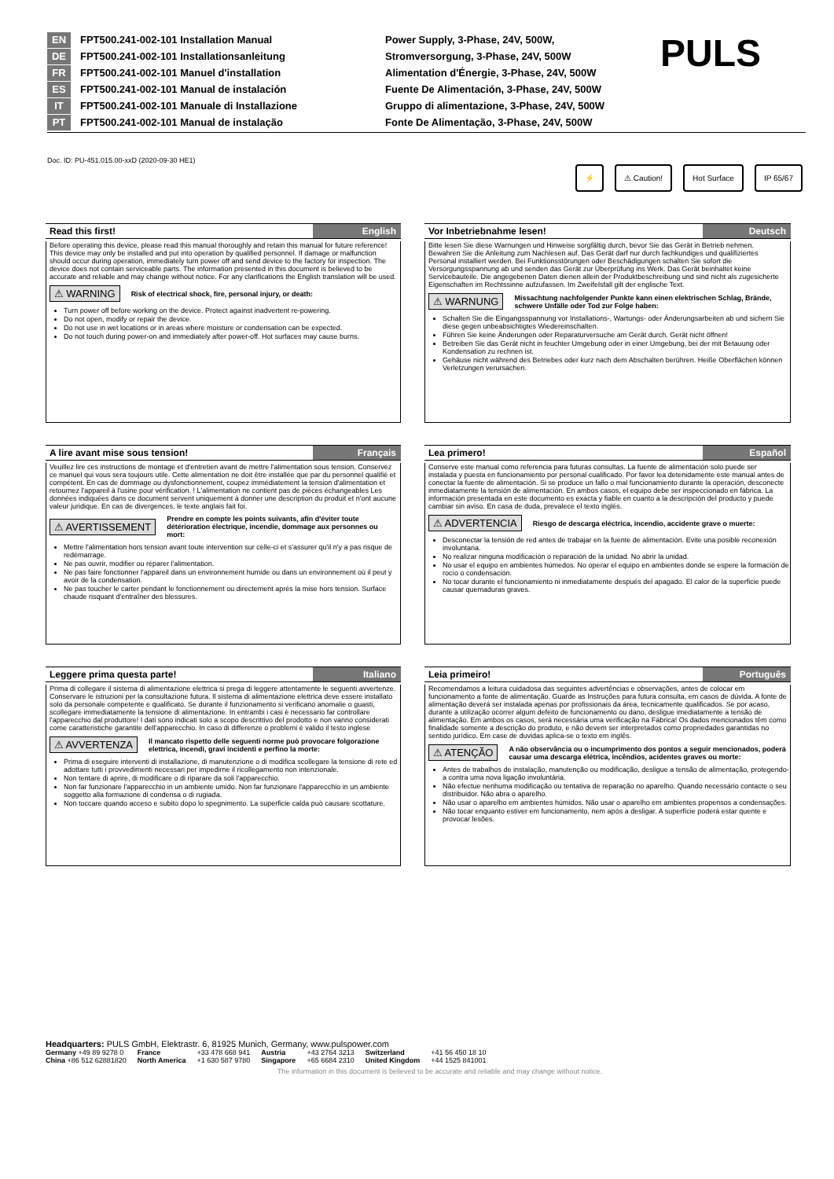EN FPT500.241-002-101 Installation Manual
DE FPT500.241-002-101 Installationsanleitung
FR FPT500.241-002-101 Manuel d'installation
ES FPT500.241-002-101 Manual de instalación
IT FPT500.241-002-101 Manuale di Installazione
PT FPT500.241-002-101 Manual de instalação
Power Supply, 3-Phase, 24V, 500W,
Stromversorgung, 3-Phase, 24V, 500W
Alimentation d'Énergie, 3-Phase, 24V, 500W
Fuente De Alimentación, 3-Phase, 24V, 500W
Gruppo di alimentazione, 3-Phase, 24V, 500W
Fonte De Alimentação, 3-Phase, 24V, 500W
PULS
Doc. ID: PU-451.015.00-xxD (2020-09-30 HE1)
⚡ ⚠ Caution! Hot Surface IP 65/67
Read this first! English
Before operating this device, please read this manual thoroughly and retain this manual for future reference! This device may only be installed and put into operation by qualified personnel. If damage or malfunction should occur during operation, immediately turn power off and send device to the factory for inspection. The device does not contain serviceable parts. The information presented in this document is believed to be accurate and reliable and may change without notice. For any clarifications the English translation will be used.
⚠ WARNING Risk of electrical shock, fire, personal injury, or death:
Turn power off before working on the device. Protect against inadvertent re-powering.
Do not open, modify or repair the device.
Do not use in wet locations or in areas where moisture or condensation can be expected.
Do not touch during power-on and immediately after power-off. Hot surfaces may cause burns.
Vor Inbetriebnahme lesen! Deutsch
Bitte lesen Sie diese Warnungen und Hinweise sorgfältig durch, bevor Sie das Gerät in Betrieb nehmen. Bewahren Sie die Anleitung zum Nachlesen auf. Das Gerät darf nur durch fachkundiges und qualifiziertes Personal installiert werden. Bei Funktionsstörungen oder Beschädigungen schalten Sie sofort die Versorgungsspannung ab und senden das Gerät zur Überprüfung ins Werk. Das Gerät beinhaltet keine Servicebauteile. Die angegebenen Daten dienen allein der Produktbeschreibung und sind nicht als zugesicherte Eigenschaften im Rechtssinne aufzufassen. Im Zweifelsfall gilt der englische Text.
⚠ WARNUNG Missachtung nachfolgender Punkte kann einen elektrischen Schlag, Brände, schwere Unfälle oder Tod zur Folge haben:
Schalten Sie die Eingangsspannung vor Installations-, Wartungs- oder Änderungsarbeiten ab und sichern Sie diese gegen unbeabsichtigtes Wiedereinschalten.
Führen Sie keine Änderungen oder Reparaturversuche am Gerät durch. Gerät nicht öffnen!
Betreiben Sie das Gerät nicht in feuchter Umgebung oder in einer Umgebung, bei der mit Betauung oder Kondensation zu rechnen ist.
Gehäuse nicht während des Betriebes oder kurz nach dem Abschalten berühren. Heiße Oberflächen können Verletzungen verursachen.
A lire avant mise sous tension! Français
Veuillez lire ces instructions de montage et d'entretien avant de mettre l'alimentation sous tension. Conservez ce manuel qui vous sera toujours utile. Cette alimentation ne doit être installée que par du personnel qualifié et compétent. En cas de dommage ou dysfonctionnement, coupez immédiatement la tension d'alimentation et retournez l'appareil à l'usine pour vérification. ! L'alimentation ne contient pas de pièces échangeables Les données indiquées dans ce document servent uniquement à donner une description du produit et n'ont aucune valeur juridique. En cas de divergences, le texte anglais fait foi.
⚠ AVERTISSEMENT Prendre en compte les points suivants, afin d'éviter toute détérioration électrique, incendie, dommage aux personnes ou mort:
Mettre l'alimentation hors tension avant toute intervention sur celle-ci et s'assurer qu'il n'y a pas risque de redémarrage.
Ne pas ouvrir, modifier ou réparer l'alimentation.
Ne pas faire fonctionner l'appareil dans un environnement humide ou dans un environnement où il peut y avoir de la condensation.
Ne pas toucher le carter pendant le fonctionnement ou directement après la mise hors tension. Surface chaude risquant d'entraîner des blessures.
Lea primero! Español
Conserve este manual como referencia para futuras consultas. La fuente de alimentación solo puede ser instalada y puesta en funcionamiento por personal cualificado. Por favor lea detenidamente este manual antes de conectar la fuente de alimentación. Si se produce un fallo o mal funcionamiento durante la operación, desconecte inmediatamente la tensión de alimentación. En ambos casos, el equipo debe ser inspeccionado en fábrica. La información presentada en este documento es exacta y fiable en cuanto a la descripción del producto y puede cambiar sin aviso. En casa de duda, prevalece el texto inglés.
⚠ ADVERTENCIA Riesgo de descarga eléctrica, incendio, accidente grave o muerte:
Desconectar la tensión de red antes de trabajar en la fuente de alimentación. Evite una posible reconexión involuntaria.
No realizar ninguna modificación o reparación de la unidad. No abrir la unidad.
No usar el equipo en ambientes húmedos. No operar el equipo en ambientes donde se espere la formación de rocío o condensación.
No tocar durante el funcionamiento ni inmediatamente después del apagado. El calor de la superficie puede causar quemaduras graves.
Leggere prima questa parte! Italiano
Prima di collegare il sistema di alimentazione elettrica si prega di leggere attentamente le seguenti avvertenze. Conservare le istruzioni per la consultazione futura. Il sistema di alimentazione elettrica deve essere installato solo da personale competente e qualificato. Se durante il funzionamento si verificano anomalie o guasti, scollegare immediatamente la tensione di alimentazione. In entrambi i casi è necessario far controllare l'apparecchio dal produttore! I dati sono indicati solo a scopo descrittivo del prodotto e non vanno considerati come caratteristiche garantite dell'apparecchio. In caso di differenze o problemi è valido il testo inglese
⚠ AVVERTENZA Il mancato rispetto delle seguenti norme può provocare folgorazione elettrica, incendi, gravi incidenti e perfino la morte:
Prima di eseguire interventi di installazione, di manutenzione o di modifica scollegare la tensione di rete ed adottare tutti i provvedimenti necessari per impedirne il ricollegamento non intenzionale.
Non tentare di aprire, di modificare o di riparare da soli l'apparecchio.
Non far funzionare l'apparecchio in un ambiente umido. Non far funzionare l'apparecchio in un ambiente soggetto alla formazione di condensa o di rugiada.
Non toccare quando acceso e subito dopo lo spegnimento. La superficie calda può causare scottature.
Leia primeiro! Português
Recomendamos a leitura cuidadosa das seguintes advertências e observações, antes de colocar em funcionamento a fonte de alimentação. Guarde as Instruções para futura consulta, em casos de dúvida. A fonte de alimentação deverá ser instalada apenas por profissionais da área, tecnicamente qualificados. Se por acaso, durante a utilização ocorrer algum defeito de funcionamento ou dano, desligue imediatamente a tensão de alimentação. Em ambos os casos, será necessária uma verificação na Fábrica! Os dados mencionados têm como finalidade somente a descrição do produto, e não devem ser interpretados como propriedades garantidas no sentido jurídico. Em case de duvidas aplica-se o texto em inglês.
⚠ ATENÇÃO A não observância ou o incumprimento dos pontos a seguir mencionados, poderá causar uma descarga elétrica, incêndios, acidentes graves ou morte:
Antes de trabalhos de instalação, manutenção ou modificação, desligue a tensão de alimentação, protegendo-a contra uma nova ligação involuntária.
Não efectue nenhuma modificação ou tentativa de reparação no aparelho. Quando necessário contacte o seu distribuidor. Não abra o aparelho.
Não usar o aparelho em ambientes húmidos. Não usar o aparelho em ambientes propensos a condensações.
Não tocar enquanto estiver em funcionamento, nem após a desligar. A superfície poderá estar quente e provocar lesões.
Headquarters: PULS GmbH, Elektrastr. 6, 81925 Munich, Germany, www.pulspower.com
| Germany +49 89 9278 0 | France | +33 478 668 941 | Austria | +43 2764 3213 | Switzerland | +41 56 450 18 10 |
| China +86 512 62881820 | North America | +1 630 587 9780 | Singapore | +65 6684 2310 | United Kingdom | +44 1525 841001 |
The information in this document is believed to be accurate and reliable and may change without notice.